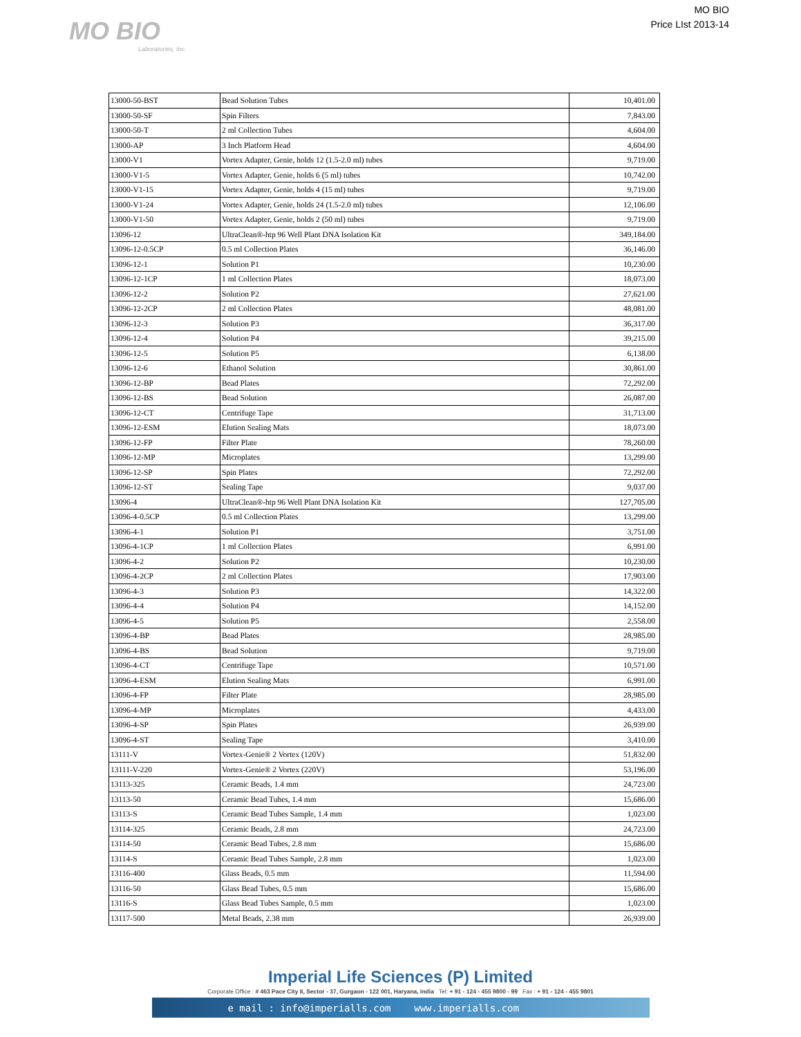MO BIO
Laboratories, Inc.
MO BIO
Price LIst 2013-14
| 13000-50-BST | Bead Solution Tubes | 10,401.00 |
| 13000-50-SF | Spin Filters | 7,843.00 |
| 13000-50-T | 2 ml Collection Tubes | 4,604.00 |
| 13000-AP | 3 Inch Platform Head | 4,604.00 |
| 13000-V1 | Vortex Adapter, Genie, holds 12 (1.5-2.0 ml) tubes | 9,719.00 |
| 13000-V1-5 | Vortex Adapter, Genie, holds 6 (5 ml) tubes | 10,742.00 |
| 13000-V1-15 | Vortex Adapter, Genie, holds 4 (15 ml) tubes | 9,719.00 |
| 13000-V1-24 | Vortex Adapter, Genie, holds 24 (1.5-2.0 ml) tubes | 12,106.00 |
| 13000-V1-50 | Vortex Adapter, Genie, holds 2 (50 ml) tubes | 9,719.00 |
| 13096-12 | UltraClean®-htp 96 Well Plant DNA Isolation Kit | 349,184.00 |
| 13096-12-0.5CP | 0.5 ml Collection Plates | 36,146.00 |
| 13096-12-1 | Solution P1 | 10,230.00 |
| 13096-12-1CP | 1 ml Collection Plates | 18,073.00 |
| 13096-12-2 | Solution P2 | 27,621.00 |
| 13096-12-2CP | 2 ml Collection Plates | 48,081.00 |
| 13096-12-3 | Solution P3 | 36,317.00 |
| 13096-12-4 | Solution P4 | 39,215.00 |
| 13096-12-5 | Solution P5 | 6,138.00 |
| 13096-12-6 | Ethanol Solution | 30,861.00 |
| 13096-12-BP | Bead Plates | 72,292.00 |
| 13096-12-BS | Bead Solution | 26,087.00 |
| 13096-12-CT | Centrifuge Tape | 31,713.00 |
| 13096-12-ESM | Elution Sealing Mats | 18,073.00 |
| 13096-12-FP | Filter Plate | 78,260.00 |
| 13096-12-MP | Microplates | 13,299.00 |
| 13096-12-SP | Spin Plates | 72,292.00 |
| 13096-12-ST | Sealing Tape | 9,037.00 |
| 13096-4 | UltraClean®-htp 96 Well Plant DNA Isolation Kit | 127,705.00 |
| 13096-4-0.5CP | 0.5 ml Collection Plates | 13,299.00 |
| 13096-4-1 | Solution P1 | 3,751.00 |
| 13096-4-1CP | 1 ml Collection Plates | 6,991.00 |
| 13096-4-2 | Solution P2 | 10,230.00 |
| 13096-4-2CP | 2 ml Collection Plates | 17,903.00 |
| 13096-4-3 | Solution P3 | 14,322.00 |
| 13096-4-4 | Solution P4 | 14,152.00 |
| 13096-4-5 | Solution P5 | 2,558.00 |
| 13096-4-BP | Bead Plates | 28,985.00 |
| 13096-4-BS | Bead Solution | 9,719.00 |
| 13096-4-CT | Centrifuge Tape | 10,571.00 |
| 13096-4-ESM | Elution Sealing Mats | 6,991.00 |
| 13096-4-FP | Filter Plate | 28,985.00 |
| 13096-4-MP | Microplates | 4,433.00 |
| 13096-4-SP | Spin Plates | 26,939.00 |
| 13096-4-ST | Sealing Tape | 3,410.00 |
| 13111-V | Vortex-Genie® 2 Vortex (120V) | 51,832.00 |
| 13111-V-220 | Vortex-Genie® 2 Vortex (220V) | 53,196.00 |
| 13113-325 | Ceramic Beads, 1.4 mm | 24,723.00 |
| 13113-50 | Ceramic Bead Tubes, 1.4 mm | 15,686.00 |
| 13113-S | Ceramic Bead Tubes Sample, 1.4 mm | 1,023.00 |
| 13114-325 | Ceramic Beads, 2.8 mm | 24,723.00 |
| 13114-50 | Ceramic Bead Tubes, 2.8 mm | 15,686.00 |
| 13114-S | Ceramic Bead Tubes Sample, 2.8 mm | 1,023.00 |
| 13116-400 | Glass Beads, 0.5 mm | 11,594.00 |
| 13116-50 | Glass Bead Tubes, 0.5 mm | 15,686.00 |
| 13116-S | Glass Bead Tubes Sample, 0.5 mm | 1,023.00 |
| 13117-500 | Metal Beads, 2.38 mm | 26,939.00 |
Imperial Life Sciences (P) Limited
Corporate Office : # 463 Pace City II, Sector - 37, Gurgaon - 122 001, Haryana, India Tel: + 91 - 124 - 455 9800 - 99 Fax : + 91 - 124 - 455 9801
e mail : info@imperialls.com www.imperialls.com